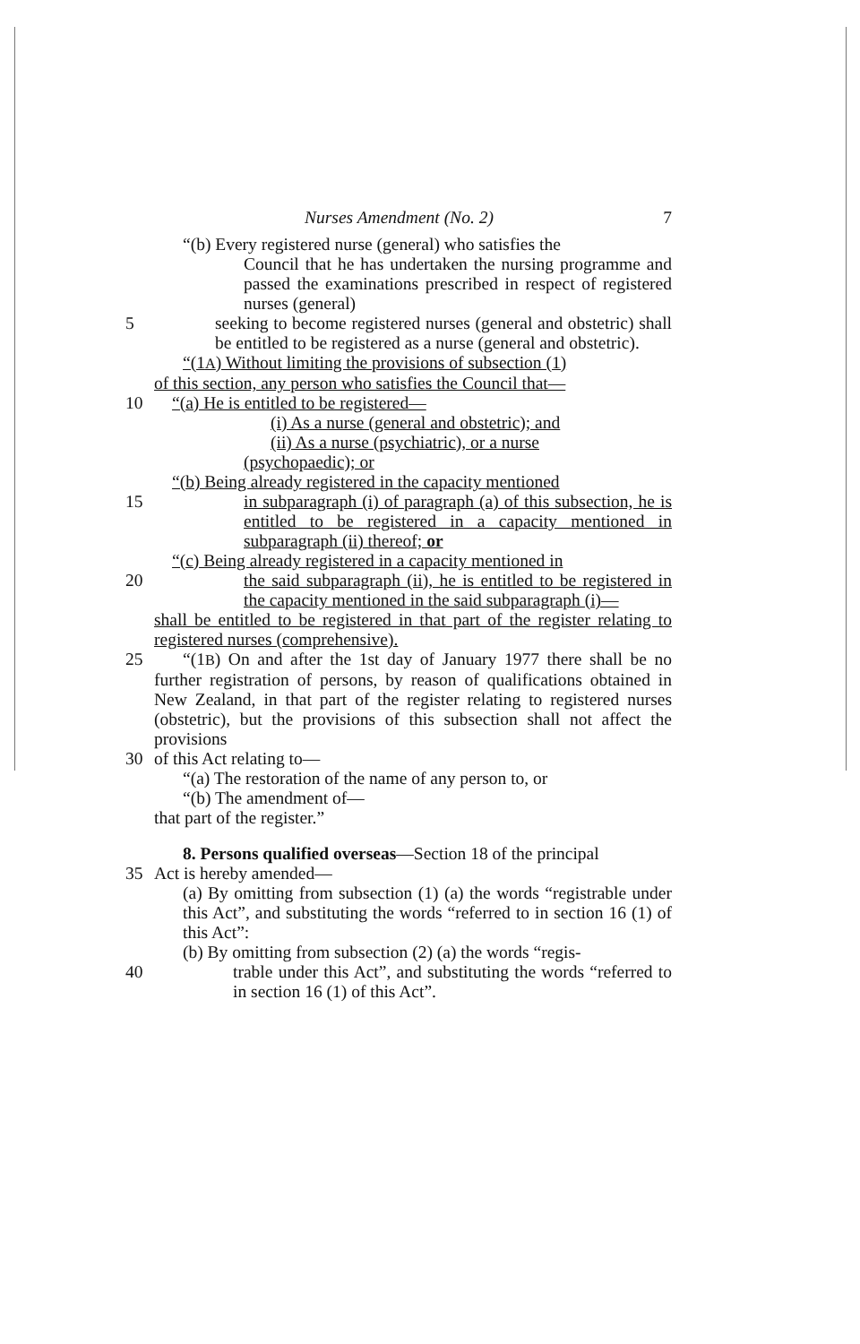Nurses Amendment (No. 2) 7
“(b) Every registered nurse (general) who satisfies the
Council that he has undertaken the nursing programme and passed the examinations prescribed in respect of registered nurses (general)
5 seeking to become registered nurses (general and obstetric) shall be entitled to be registered as a nurse (general and obstetric).
“(1A) Without limiting the provisions of subsection (1)
of this section, any person who satisfies the Council that—
10 “(a) He is entitled to be registered—
(i) As a nurse (general and obstetric); and
(ii) As a nurse (psychiatric), or a nurse
(psychopaedic); or
“(b) Being already registered in the capacity mentioned
15 in subparagraph (i) of paragraph (a) of this subsection, he is entitled to be registered in a capacity mentioned in subparagraph (ii) thereof; or
“(c) Being already registered in a capacity mentioned in
20 the said subparagraph (ii), he is entitled to be registered in the capacity mentioned in the said subparagraph (i)—
shall be entitled to be registered in that part of the register relating to registered nurses (comprehensive).
25 “(1B) On and after the 1st day of January 1977 there shall be no further registration of persons, by reason of qualifications obtained in New Zealand, in that part of the register relating to registered nurses (obstetric), but the provisions of this subsection shall not affect the provisions
30 of this Act relating to—
“(a) The restoration of the name of any person to, or
“(b) The amendment of—
that part of the register.”
8. Persons qualified overseas—Section 18 of the principal
35 Act is hereby amended—
(a) By omitting from subsection (1) (a) the words “registrable under this Act”, and substituting the words “referred to in section 16 (1) of this Act”:
(b) By omitting from subsection (2) (a) the words “regis-
40 trable under this Act”, and substituting the words “referred to in section 16 (1) of this Act”.